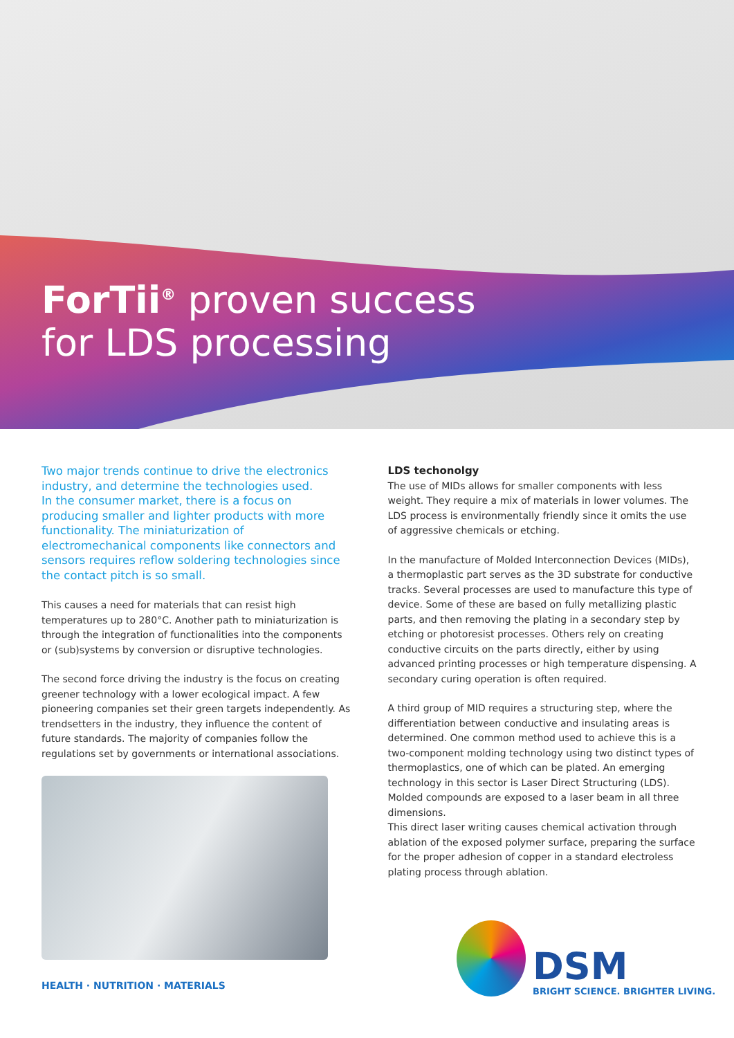ForTii<sup>®</sup> proven success
for LDS processing
Two major trends continue to drive the electronics industry, and determine the technologies used.
In the consumer market, there is a focus on producing smaller and lighter products with more functionality. The miniaturization of electromechanical components like connectors and sensors requires reflow soldering technologies since the contact pitch is so small.
This causes a need for materials that can resist high temperatures up to 280°C. Another path to miniaturization is through the integration of functionalities into the components or (sub)systems by conversion or disruptive technologies.
The second force driving the industry is the focus on creating greener technology with a lower ecological impact. A few pioneering companies set their green targets independently. As trendsetters in the industry, they influence the content of future standards. The majority of companies follow the regulations set by governments or international associations.
LDS techonolgy
The use of MIDs allows for smaller components with less weight. They require a mix of materials in lower volumes. The LDS process is environmentally friendly since it omits the use of aggressive chemicals or etching.
In the manufacture of Molded Interconnection Devices (MIDs), a thermoplastic part serves as the 3D substrate for conductive tracks. Several processes are used to manufacture this type of device. Some of these are based on fully metallizing plastic parts, and then removing the plating in a secondary step by etching or photoresist processes. Others rely on creating conductive circuits on the parts directly, either by using advanced printing processes or high temperature dispensing. A secondary curing operation is often required.
A third group of MID requires a structuring step, where the differentiation between conductive and insulating areas is determined. One common method used to achieve this is a two-component molding technology using two distinct types of thermoplastics, one of which can be plated. An emerging technology in this sector is Laser Direct Structuring (LDS). Molded compounds are exposed to a laser beam in all three dimensions.
This direct laser writing causes chemical activation through ablation of the exposed polymer surface, preparing the surface for the proper adhesion of copper in a standard electroless plating process through ablation.
HEALTH · NUTRITION · MATERIALS
DSM
BRIGHT SCIENCE. BRIGHTER LIVING.